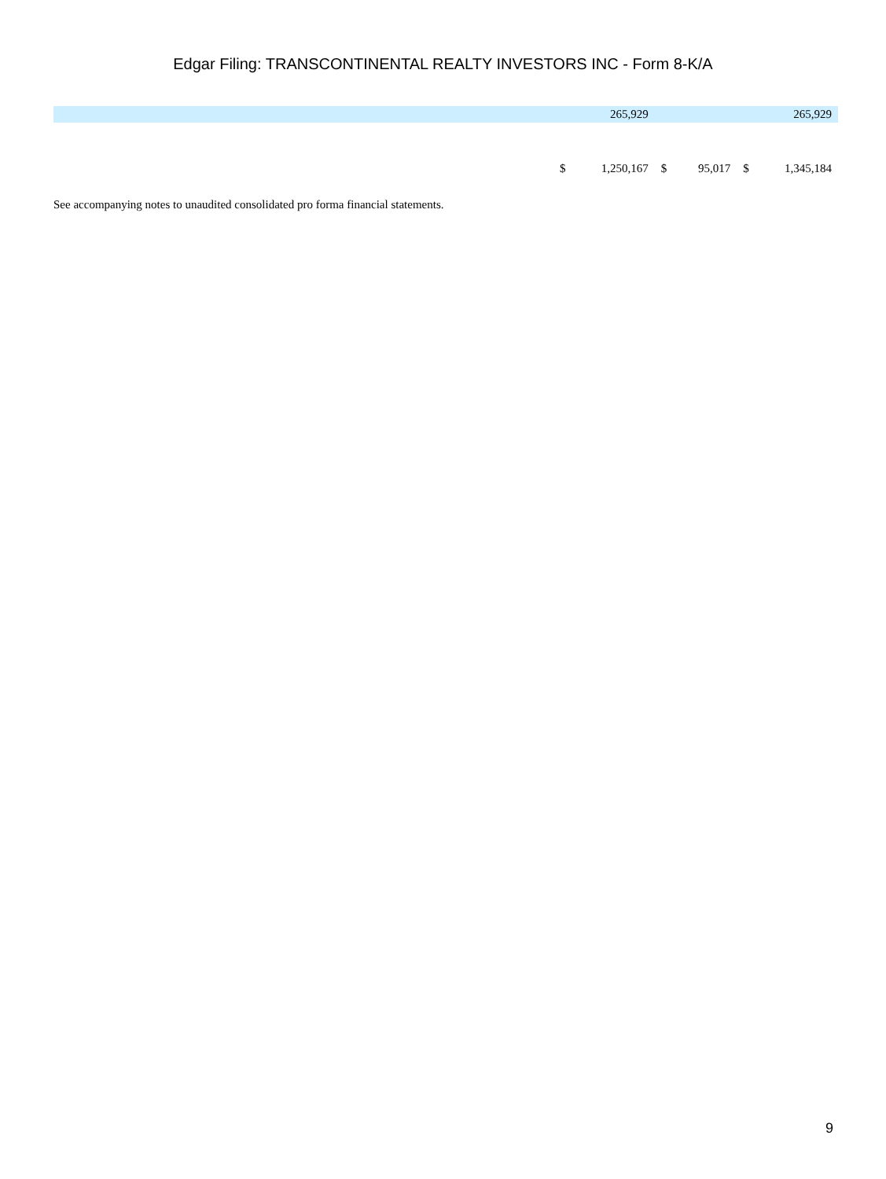Edgar Filing: TRANSCONTINENTAL REALTY INVESTORS INC - Form 8-K/A
| | | 265,929 | | | | 265,929 |
| | $ | 1,250,167 | $ | 95,017 | $ | 1,345,184 |
See accompanying notes to unaudited consolidated pro forma financial statements.
9